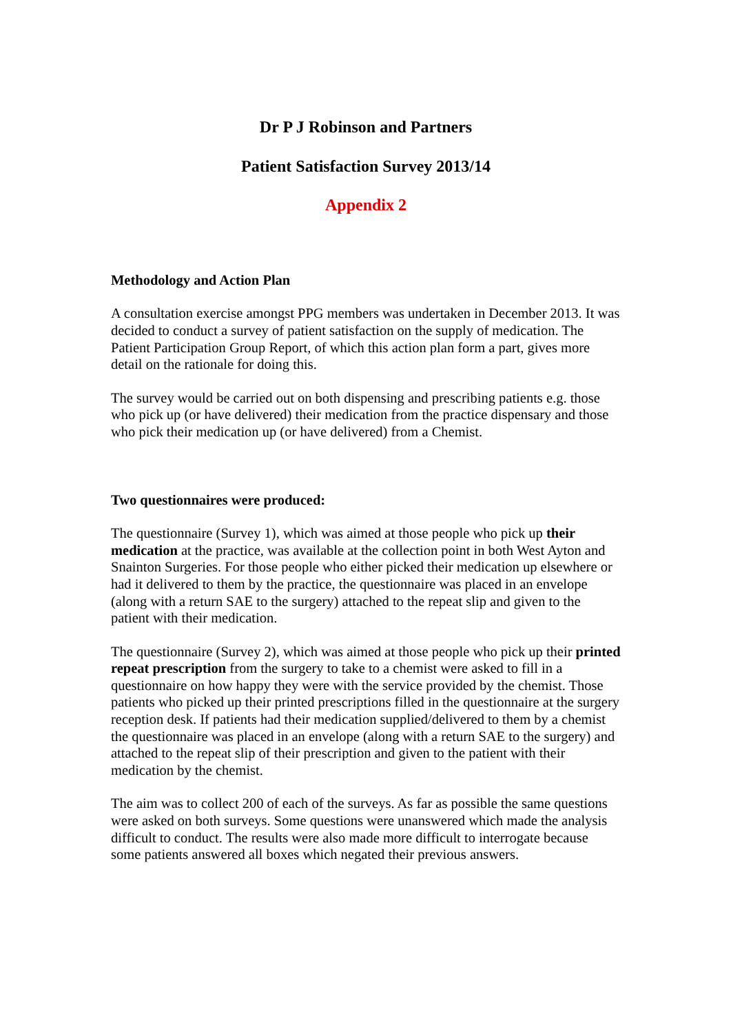Dr P J Robinson and Partners
Patient Satisfaction Survey 2013/14
Appendix 2
Methodology and Action Plan
A consultation exercise amongst PPG members was undertaken in December 2013. It was decided to conduct a survey of patient satisfaction on the supply of medication. The Patient Participation Group Report, of which this action plan form a part, gives more detail on the rationale for doing this.
The survey would be carried out on both dispensing and prescribing patients e.g. those who pick up (or have delivered) their medication from the practice dispensary and those who pick their medication up (or have delivered) from a Chemist.
Two questionnaires were produced:
The questionnaire (Survey 1), which was aimed at those people who pick up their medication at the practice, was available at the collection point in both West Ayton and Snainton Surgeries. For those people who either picked their medication up elsewhere or had it delivered to them by the practice, the questionnaire was placed in an envelope (along with a return SAE to the surgery) attached to the repeat slip and given to the patient with their medication.
The questionnaire (Survey 2), which was aimed at those people who pick up their printed repeat prescription from the surgery to take to a chemist were asked to fill in a questionnaire on how happy they were with the service provided by the chemist. Those patients who picked up their printed prescriptions filled in the questionnaire at the surgery reception desk. If patients had their medication supplied/delivered to them by a chemist the questionnaire was placed in an envelope (along with a return SAE to the surgery) and attached to the repeat slip of their prescription and given to the patient with their medication by the chemist.
The aim was to collect 200 of each of the surveys. As far as possible the same questions were asked on both surveys. Some questions were unanswered which made the analysis difficult to conduct. The results were also made more difficult to interrogate because some patients answered all boxes which negated their previous answers.